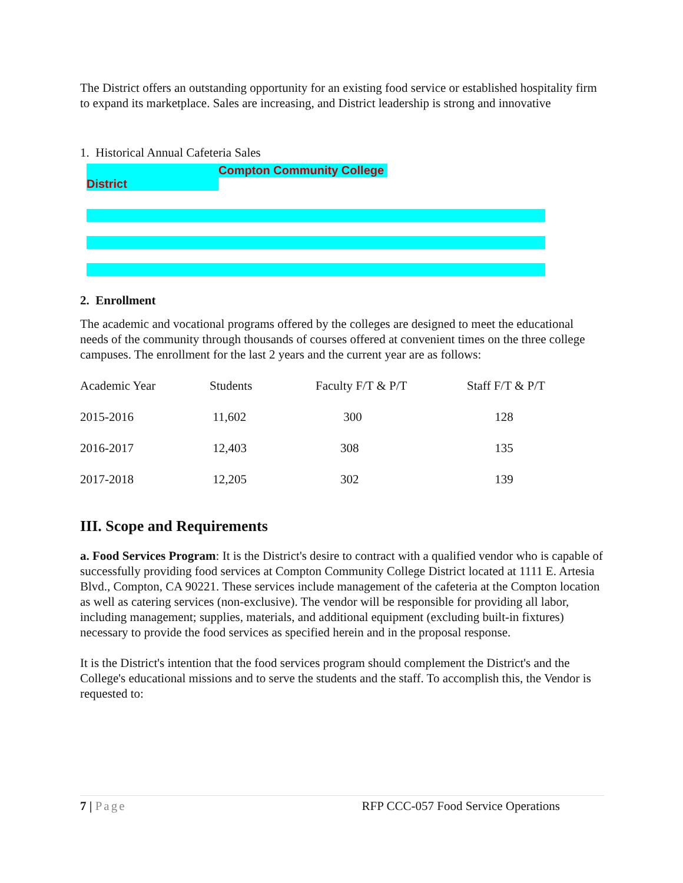The District offers an outstanding opportunity for an existing food service or established hospitality firm to expand its marketplace. Sales are increasing, and District leadership is strong and innovative
1. Historical Annual Cafeteria Sales
Compton Community College
District
2. Enrollment
The academic and vocational programs offered by the colleges are designed to meet the educational needs of the community through thousands of courses offered at convenient times on the three college campuses. The enrollment for the last 2 years and the current year are as follows:
| Academic Year | Students | Faculty F/T & P/T | Staff F/T & P/T |
| 2015-2016 | 11,602 | 300 | 128 |
| 2016-2017 | 12,403 | 308 | 135 |
| 2017-2018 | 12,205 | 302 | 139 |
III. Scope and Requirements
a. Food Services Program: It is the District's desire to contract with a qualified vendor who is capable of successfully providing food services at Compton Community College District located at 1111 E. Artesia Blvd., Compton, CA 90221. These services include management of the cafeteria at the Compton location as well as catering services (non-exclusive). The vendor will be responsible for providing all labor, including management; supplies, materials, and additional equipment (excluding built-in fixtures) necessary to provide the food services as specified herein and in the proposal response.
It is the District's intention that the food services program should complement the District's and the College's educational missions and to serve the students and the staff. To accomplish this, the Vendor is requested to:
7 | Page RFP CCC-057 Food Service Operations